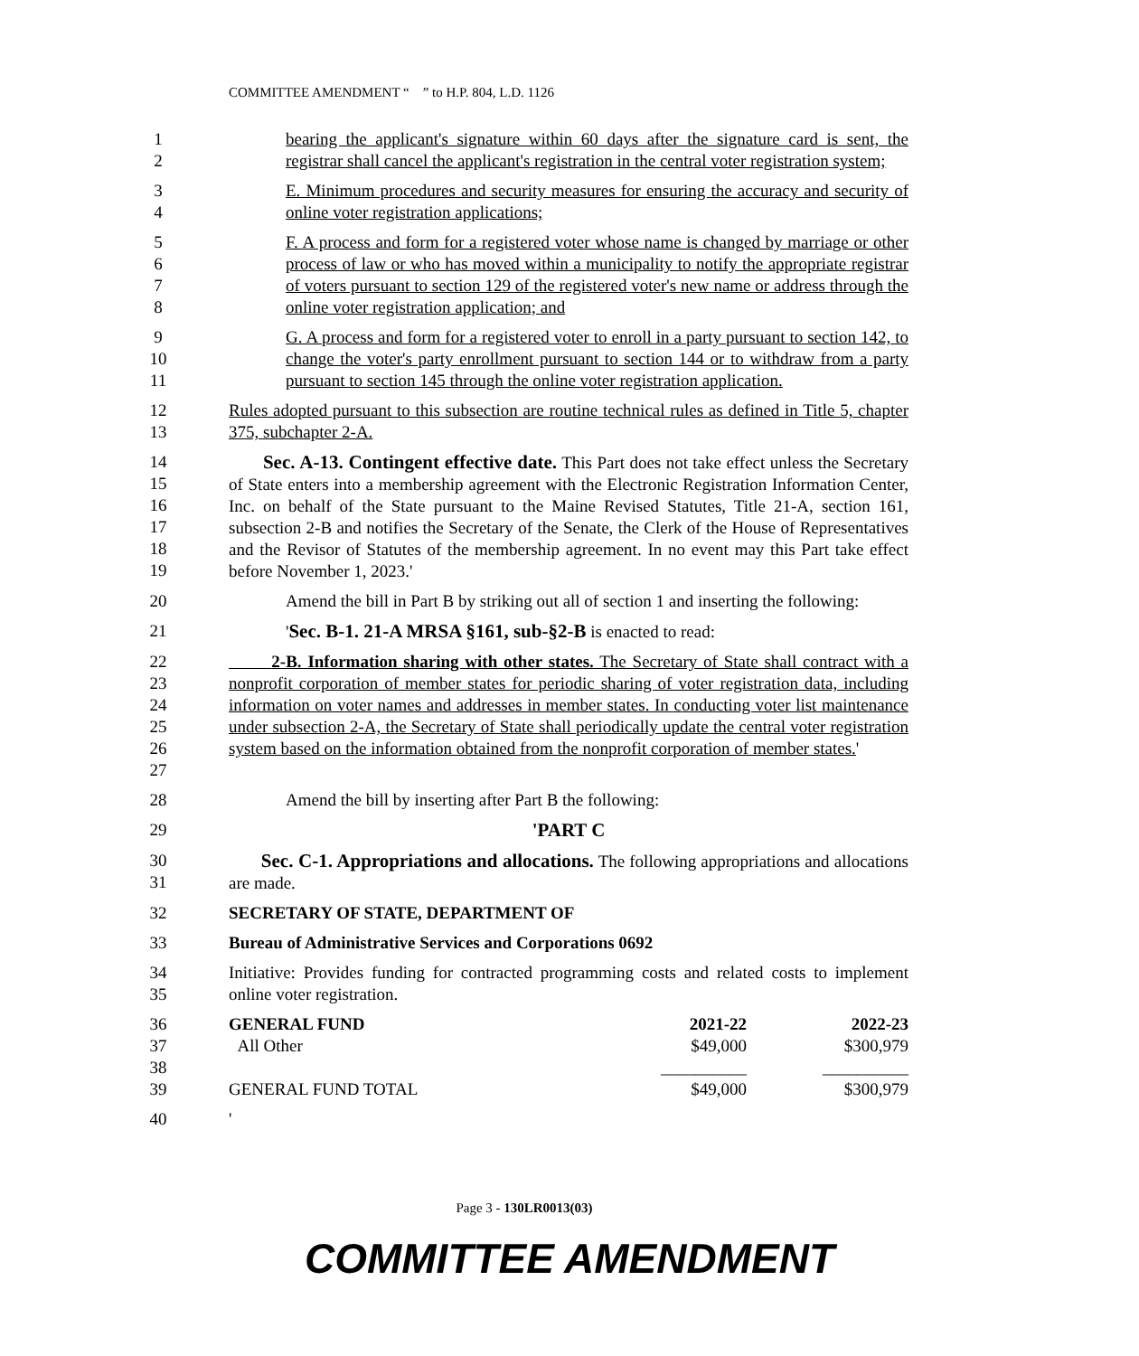COMMITTEE AMENDMENT “ ” to H.P. 804, L.D. 1126
1
2
bearing the applicant's signature within 60 days after the signature card is sent, the registrar shall cancel the applicant's registration in the central voter registration system;
3
4
E. Minimum procedures and security measures for ensuring the accuracy and security of online voter registration applications;
5
6
7
8
F. A process and form for a registered voter whose name is changed by marriage or other process of law or who has moved within a municipality to notify the appropriate registrar of voters pursuant to section 129 of the registered voter's new name or address through the online voter registration application; and
9
10
11
G. A process and form for a registered voter to enroll in a party pursuant to section 142, to change the voter's party enrollment pursuant to section 144 or to withdraw from a party pursuant to section 145 through the online voter registration application.
12
13
Rules adopted pursuant to this subsection are routine technical rules as defined in Title 5, chapter 375, subchapter 2-A.
14
15
16
17
18
19
Sec. A-13. Contingent effective date. This Part does not take effect unless the Secretary of State enters into a membership agreement with the Electronic Registration Information Center, Inc. on behalf of the State pursuant to the Maine Revised Statutes, Title 21-A, section 161, subsection 2-B and notifies the Secretary of the Senate, the Clerk of the House of Representatives and the Revisor of Statutes of the membership agreement. In no event may this Part take effect before November 1, 2023.'
20 Amend the bill in Part B by striking out all of section 1 and inserting the following:
21 'Sec. B-1. 21-A MRSA §161, sub-§2-B is enacted to read:
22
23
24
25
26
27
2-B. Information sharing with other states. The Secretary of State shall contract with a nonprofit corporation of member states for periodic sharing of voter registration data, including information on voter names and addresses in member states. In conducting voter list maintenance under subsection 2-A, the Secretary of State shall periodically update the central voter registration system based on the information obtained from the nonprofit corporation of member states.'
28 Amend the bill by inserting after Part B the following:
29 'PART C
30
31
Sec. C-1. Appropriations and allocations. The following appropriations and allocations are made.
32 SECRETARY OF STATE, DEPARTMENT OF
33 Bureau of Administrative Services and Corporations 0692
34
35
Initiative: Provides funding for contracted programming costs and related costs to implement online voter registration.
36
37
38
39
| GENERAL FUND | 2021-22 | 2022-23 |
| All Other | $49,000 | $300,979 |
| | __________ | __________ |
| GENERAL FUND TOTAL | $49,000 | $300,979 |
40 '
Page 3 - 130LR0013(03)
COMMITTEE AMENDMENT